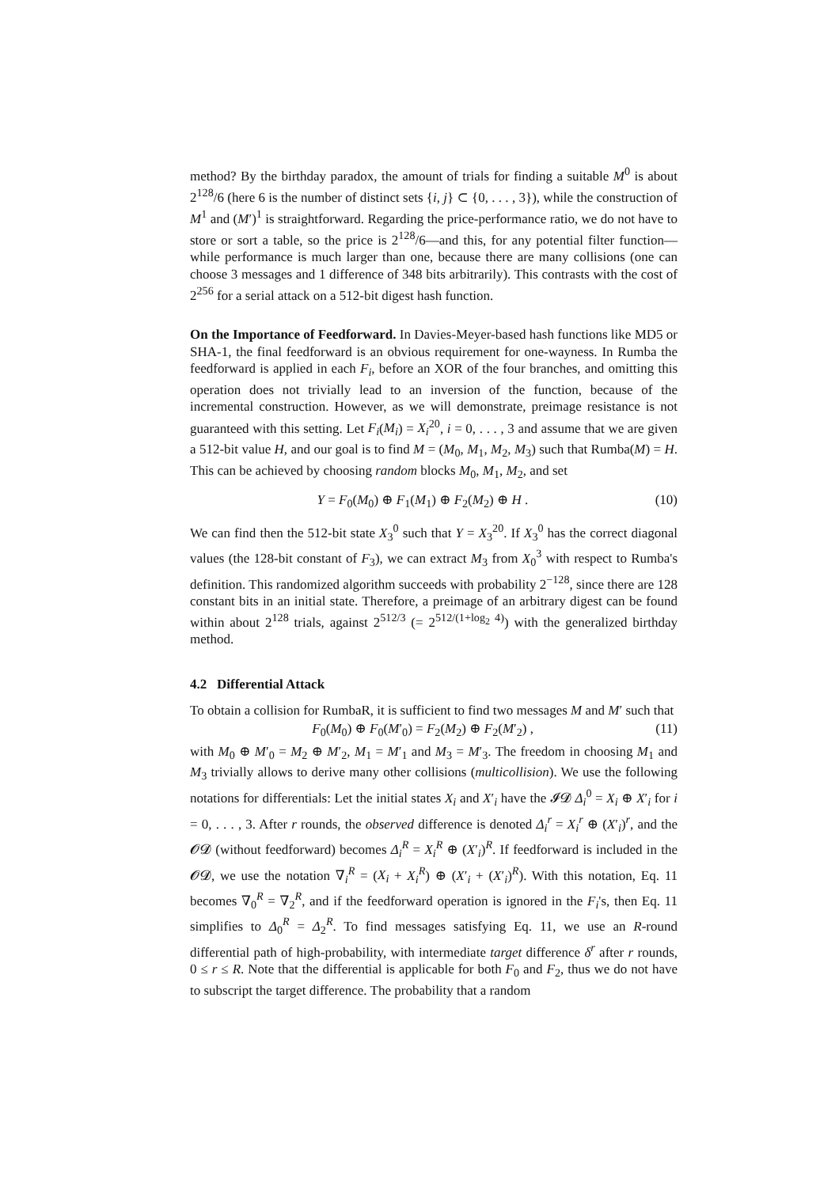method? By the birthday paradox, the amount of trials for finding a suitable M<sup>0</sup> is about 2<sup>128</sup>/6 (here 6 is the number of distinct sets {i, j} ⊂ {0, . . . , 3}), while the construction of M<sup>1</sup> and (M′)<sup>1</sup> is straightforward. Regarding the price-performance ratio, we do not have to store or sort a table, so the price is 2<sup>128</sup>/6—and this, for any potential filter function—while performance is much larger than one, because there are many collisions (one can choose 3 messages and 1 difference of 348 bits arbitrarily). This contrasts with the cost of 2<sup>256</sup> for a serial attack on a 512-bit digest hash function.
On the Importance of Feedforward. In Davies-Meyer-based hash functions like MD5 or SHA-1, the final feedforward is an obvious requirement for one-wayness. In Rumba the feedforward is applied in each F<sub>i</sub>, before an XOR of the four branches, and omitting this operation does not trivially lead to an inversion of the function, because of the incremental construction. However, as we will demonstrate, preimage resistance is not guaranteed with this setting. Let F<sub>i</sub>(M<sub>i</sub>) = X<sub>i</sub><sup>20</sup>, i = 0, . . . , 3 and assume that we are given a 512-bit value H, and our goal is to find M = (M<sub>0</sub>, M<sub>1</sub>, M<sub>2</sub>, M<sub>3</sub>) such that Rumba(M) = H. This can be achieved by choosing random blocks M<sub>0</sub>, M<sub>1</sub>, M<sub>2</sub>, and set
Y = F<sub>0</sub>(M<sub>0</sub>) ⊕ F<sub>1</sub>(M<sub>1</sub>) ⊕ F<sub>2</sub>(M<sub>2</sub>) ⊕ H . (10)
We can find then the 512-bit state X<sub>3</sub><sup>0</sup> such that Y = X<sub>3</sub><sup>20</sup>. If X<sub>3</sub><sup>0</sup> has the correct diagonal values (the 128-bit constant of F<sub>3</sub>), we can extract M<sub>3</sub> from X<sub>0</sub><sup>3</sup> with respect to Rumba's definition. This randomized algorithm succeeds with probability 2<sup>−128</sup>, since there are 128 constant bits in an initial state. Therefore, a preimage of an arbitrary digest can be found within about 2<sup>128</sup> trials, against 2<sup>512/3</sup> (= 2<sup>512/(1+log<sub>2</sub> 4)</sup>) with the generalized birthday method.
4.2 Differential Attack
To obtain a collision for RumbaR, it is sufficient to find two messages M and M′ such that
F<sub>0</sub>(M<sub>0</sub>) ⊕ F<sub>0</sub>(M′<sub>0</sub>) = F<sub>2</sub>(M<sub>2</sub>) ⊕ F<sub>2</sub>(M′<sub>2</sub>) , (11)
with M<sub>0</sub> ⊕ M′<sub>0</sub> = M<sub>2</sub> ⊕ M′<sub>2</sub>, M<sub>1</sub> = M′<sub>1</sub> and M<sub>3</sub> = M′<sub>3</sub>. The freedom in choosing M<sub>1</sub> and M<sub>3</sub> trivially allows to derive many other collisions (multicollision). We use the following notations for differentials: Let the initial states X<sub>i</sub> and X′<sub>i</sub> have the 𝓘𝓓 Δ<sub>i</sub><sup>0</sup> = X<sub>i</sub> ⊕ X′<sub>i</sub> for i = 0, . . . , 3. After r rounds, the observed difference is denoted Δ<sub>i</sub><sup>r</sup> = X<sub>i</sub><sup>r</sup> ⊕ (X′<sub>i</sub>)<sup>r</sup>, and the 𝓞𝓓 (without feedforward) becomes Δ<sub>i</sub><sup>R</sup> = X<sub>i</sub><sup>R</sup> ⊕ (X′<sub>i</sub>)<sup>R</sup>. If feedforward is included in the 𝓞𝓓, we use the notation ∇<sub>i</sub><sup>R</sup> = (X<sub>i</sub> + X<sub>i</sub><sup>R</sup>) ⊕ (X′<sub>i</sub> + (X′<sub>i</sub>)<sup>R</sup>). With this notation, Eq. 11 becomes ∇<sub>0</sub><sup>R</sup> = ∇<sub>2</sub><sup>R</sup>, and if the feedforward operation is ignored in the F<sub>i</sub>'s, then Eq. 11 simplifies to Δ<sub>0</sub><sup>R</sup> = Δ<sub>2</sub><sup>R</sup>. To find messages satisfying Eq. 11, we use an R-round differential path of high-probability, with intermediate target difference δ<sup>r</sup> after r rounds, 0 ≤ r ≤ R. Note that the differential is applicable for both F<sub>0</sub> and F<sub>2</sub>, thus we do not have to subscript the target difference. The probability that a random